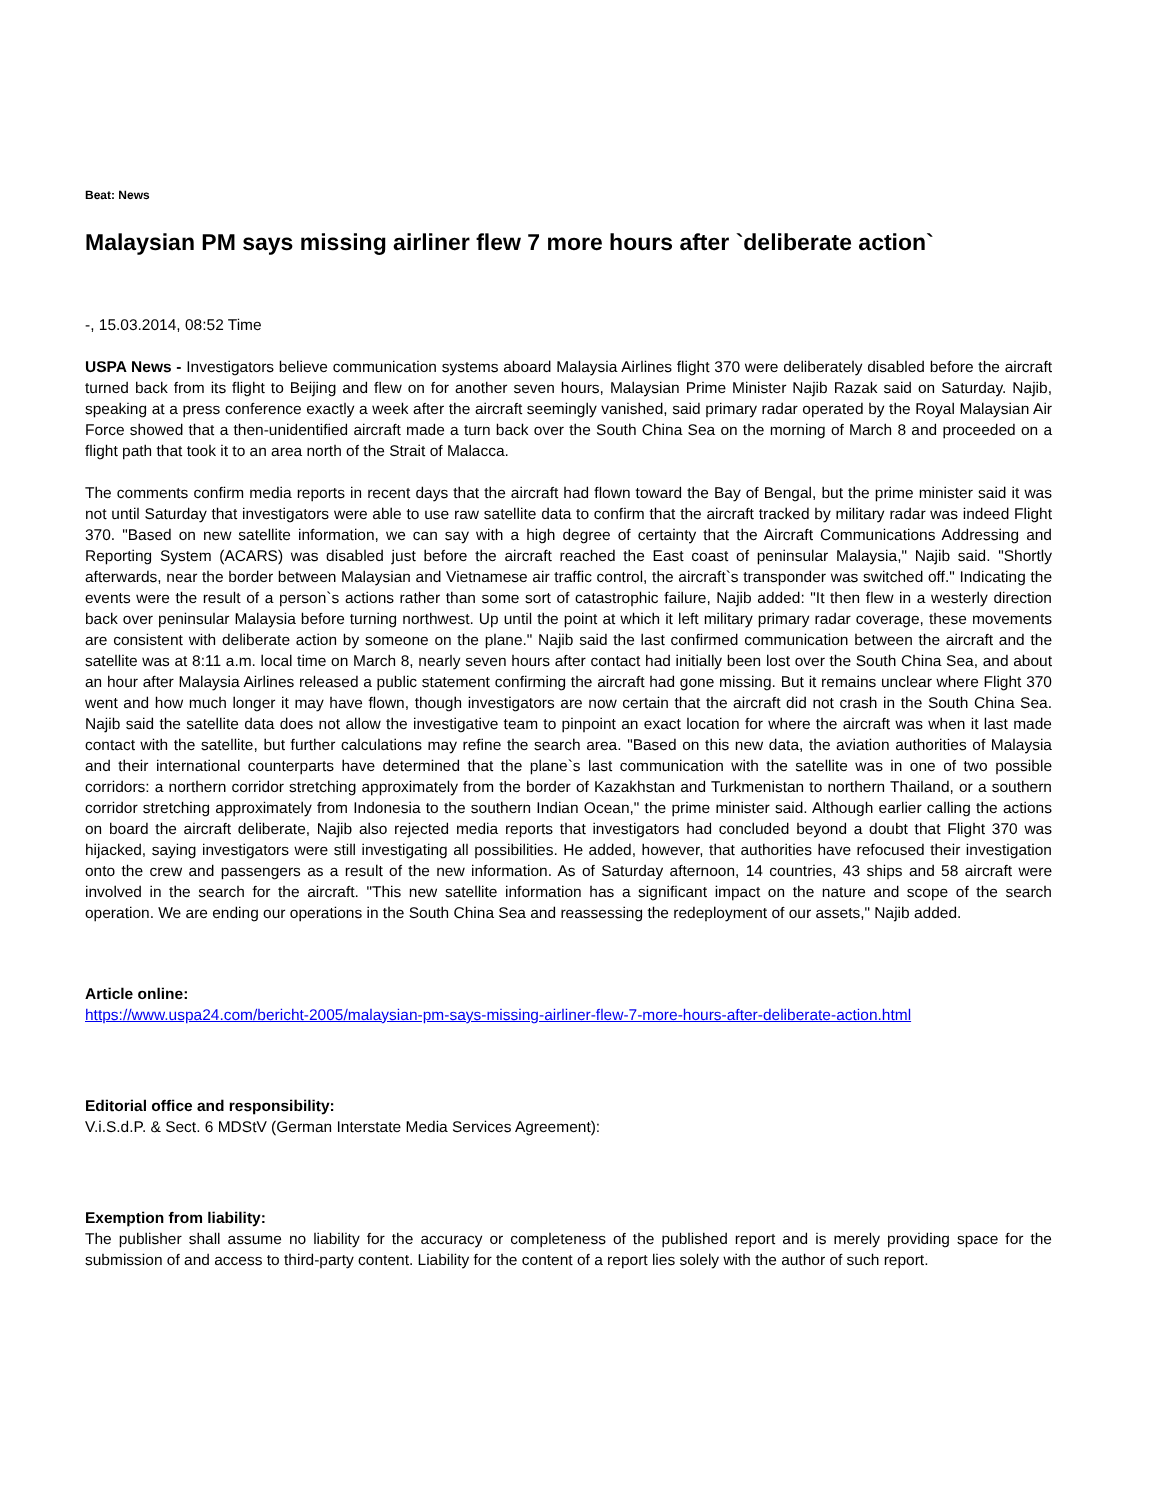Beat: News
Malaysian PM says missing airliner flew 7 more hours after `deliberate action`
-, 15.03.2014, 08:52 Time
USPA News - Investigators believe communication systems aboard Malaysia Airlines flight 370 were deliberately disabled before the aircraft turned back from its flight to Beijing and flew on for another seven hours, Malaysian Prime Minister Najib Razak said on Saturday. Najib, speaking at a press conference exactly a week after the aircraft seemingly vanished, said primary radar operated by the Royal Malaysian Air Force showed that a then-unidentified aircraft made a turn back over the South China Sea on the morning of March 8 and proceeded on a flight path that took it to an area north of the Strait of Malacca.
The comments confirm media reports in recent days that the aircraft had flown toward the Bay of Bengal, but the prime minister said it was not until Saturday that investigators were able to use raw satellite data to confirm that the aircraft tracked by military radar was indeed Flight 370. "Based on new satellite information, we can say with a high degree of certainty that the Aircraft Communications Addressing and Reporting System (ACARS) was disabled just before the aircraft reached the East coast of peninsular Malaysia," Najib said. "Shortly afterwards, near the border between Malaysian and Vietnamese air traffic control, the aircraft`s transponder was switched off." Indicating the events were the result of a person`s actions rather than some sort of catastrophic failure, Najib added: "It then flew in a westerly direction back over peninsular Malaysia before turning northwest. Up until the point at which it left military primary radar coverage, these movements are consistent with deliberate action by someone on the plane." Najib said the last confirmed communication between the aircraft and the satellite was at 8:11 a.m. local time on March 8, nearly seven hours after contact had initially been lost over the South China Sea, and about an hour after Malaysia Airlines released a public statement confirming the aircraft had gone missing. But it remains unclear where Flight 370 went and how much longer it may have flown, though investigators are now certain that the aircraft did not crash in the South China Sea. Najib said the satellite data does not allow the investigative team to pinpoint an exact location for where the aircraft was when it last made contact with the satellite, but further calculations may refine the search area. "Based on this new data, the aviation authorities of Malaysia and their international counterparts have determined that the plane`s last communication with the satellite was in one of two possible corridors: a northern corridor stretching approximately from the border of Kazakhstan and Turkmenistan to northern Thailand, or a southern corridor stretching approximately from Indonesia to the southern Indian Ocean," the prime minister said. Although earlier calling the actions on board the aircraft deliberate, Najib also rejected media reports that investigators had concluded beyond a doubt that Flight 370 was hijacked, saying investigators were still investigating all possibilities. He added, however, that authorities have refocused their investigation onto the crew and passengers as a result of the new information. As of Saturday afternoon, 14 countries, 43 ships and 58 aircraft were involved in the search for the aircraft. "This new satellite information has a significant impact on the nature and scope of the search operation. We are ending our operations in the South China Sea and reassessing the redeployment of our assets," Najib added.
Article online:
https://www.uspa24.com/bericht-2005/malaysian-pm-says-missing-airliner-flew-7-more-hours-after-deliberate-action.html
Editorial office and responsibility:
V.i.S.d.P. & Sect. 6 MDStV (German Interstate Media Services Agreement):
Exemption from liability:
The publisher shall assume no liability for the accuracy or completeness of the published report and is merely providing space for the submission of and access to third-party content. Liability for the content of a report lies solely with the author of such report.